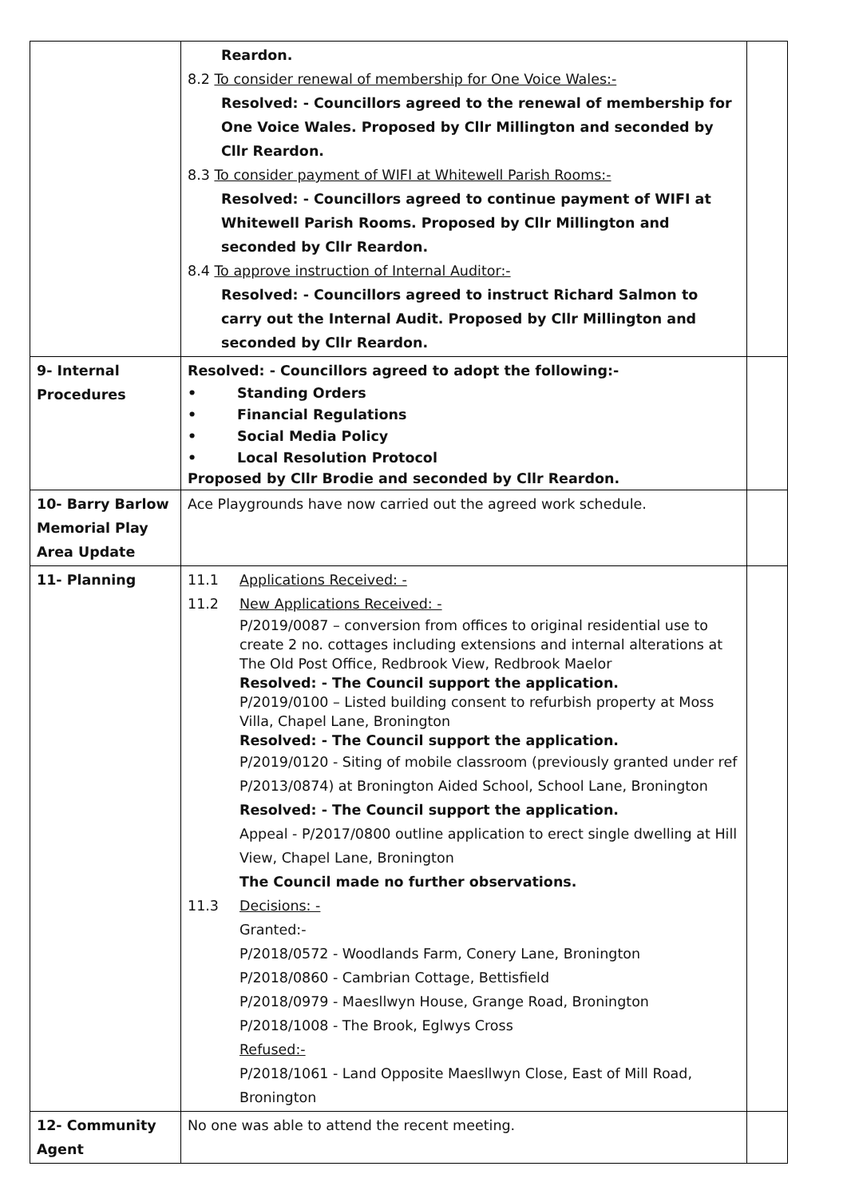| | Reardon. 8.2 To consider renewal of membership for One Voice Wales:- Resolved: - Councillors agreed to the renewal of membership for One Voice Wales. Proposed by Cllr Millington and seconded by Cllr Reardon. 8.3 To consider payment of WIFI at Whitewell Parish Rooms:- Resolved: - Councillors agreed to continue payment of WIFI at Whitewell Parish Rooms. Proposed by Cllr Millington and seconded by Cllr Reardon. 8.4 To approve instruction of Internal Auditor:- Resolved: - Councillors agreed to instruct Richard Salmon to carry out the Internal Audit. Proposed by Cllr Millington and seconded by Cllr Reardon. | |
| 9- Internal Procedures | Resolved: - Councillors agreed to adopt the following:- • Standing Orders • Financial Regulations • Social Media Policy • Local Resolution Protocol Proposed by Cllr Brodie and seconded by Cllr Reardon. | |
| 10- Barry Barlow Memorial Play Area Update | Ace Playgrounds have now carried out the agreed work schedule. | |
| 11- Planning | 11.1 Applications Received: - 11.2 New Applications Received: - P/2019/0087 – conversion from offices to original residential use to create 2 no. cottages including extensions and internal alterations at The Old Post Office, Redbrook View, Redbrook Maelor Resolved: - The Council support the application. P/2019/0100 – Listed building consent to refurbish property at Moss Villa, Chapel Lane, Bronington Resolved: - The Council support the application. P/2019/0120 - Siting of mobile classroom (previously granted under ref P/2013/0874) at Bronington Aided School, School Lane, Bronington Resolved: - The Council support the application. Appeal - P/2017/0800 outline application to erect single dwelling at Hill View, Chapel Lane, Bronington The Council made no further observations. 11.3 Decisions: - Granted:- P/2018/0572 - Woodlands Farm, Conery Lane, Bronington P/2018/0860 - Cambrian Cottage, Bettisfield P/2018/0979 - Maesllwyn House, Grange Road, Bronington P/2018/1008 - The Brook, Eglwys Cross Refused:- P/2018/1061 - Land Opposite Maesllwyn Close, East of Mill Road, Bronington | |
| 12- Community Agent | No one was able to attend the recent meeting. | |